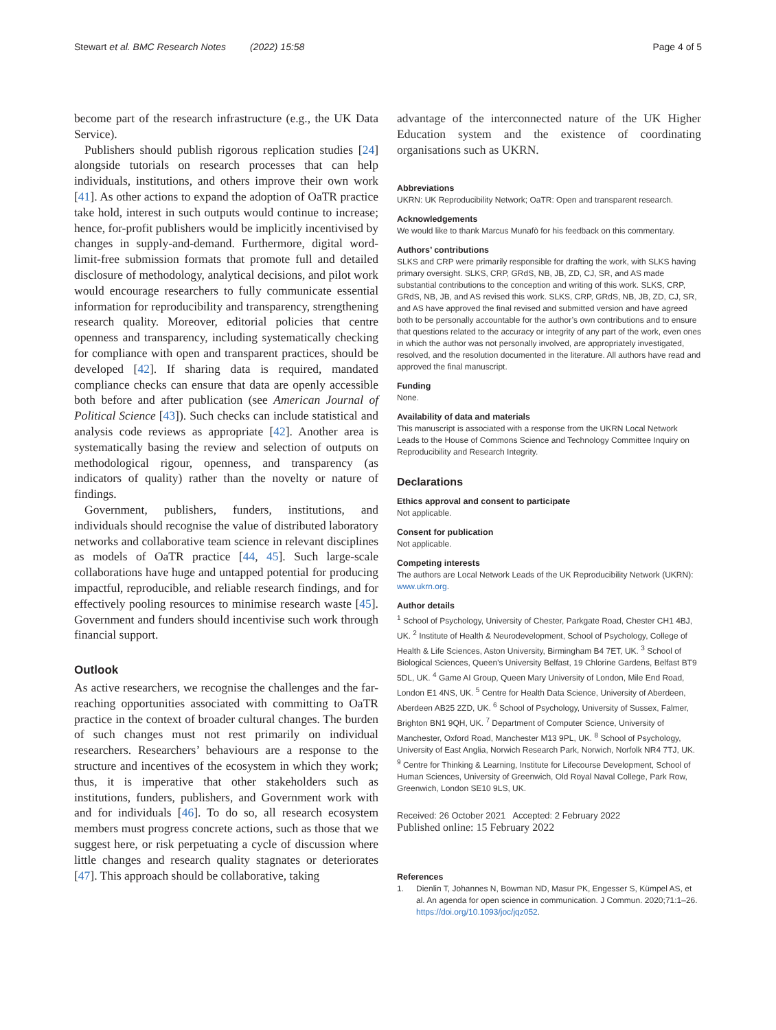Stewart et al. BMC Research Notes (2022) 15:58 Page 4 of 5
become part of the research infrastructure (e.g., the UK Data Service).
Publishers should publish rigorous replication studies [24] alongside tutorials on research processes that can help individuals, institutions, and others improve their own work [41]. As other actions to expand the adoption of OaTR practice take hold, interest in such outputs would continue to increase; hence, for-profit publishers would be implicitly incentivised by changes in supply-and-demand. Furthermore, digital word-limit-free submission formats that promote full and detailed disclosure of methodology, analytical decisions, and pilot work would encourage researchers to fully communicate essential information for reproducibility and transparency, strengthening research quality. Moreover, editorial policies that centre openness and transparency, including systematically checking for compliance with open and transparent practices, should be developed [42]. If sharing data is required, mandated compliance checks can ensure that data are openly accessible both before and after publication (see American Journal of Political Science [43]). Such checks can include statistical and analysis code reviews as appropriate [42]. Another area is systematically basing the review and selection of outputs on methodological rigour, openness, and transparency (as indicators of quality) rather than the novelty or nature of findings.
Government, publishers, funders, institutions, and individuals should recognise the value of distributed laboratory networks and collaborative team science in relevant disciplines as models of OaTR practice [44, 45]. Such large-scale collaborations have huge and untapped potential for producing impactful, reproducible, and reliable research findings, and for effectively pooling resources to minimise research waste [45]. Government and funders should incentivise such work through financial support.
Outlook
As active researchers, we recognise the challenges and the far-reaching opportunities associated with committing to OaTR practice in the context of broader cultural changes. The burden of such changes must not rest primarily on individual researchers. Researchers’ behaviours are a response to the structure and incentives of the ecosystem in which they work; thus, it is imperative that other stakeholders such as institutions, funders, publishers, and Government work with and for individuals [46]. To do so, all research ecosystem members must progress concrete actions, such as those that we suggest here, or risk perpetuating a cycle of discussion where little changes and research quality stagnates or deteriorates [47]. This approach should be collaborative, taking
advantage of the interconnected nature of the UK Higher Education system and the existence of coordinating organisations such as UKRN.
Abbreviations
UKRN: UK Reproducibility Network; OaTR: Open and transparent research.
Acknowledgements
We would like to thank Marcus Munafò for his feedback on this commentary.
Authors’ contributions
SLKS and CRP were primarily responsible for drafting the work, with SLKS having primary oversight. SLKS, CRP, GRdS, NB, JB, ZD, CJ, SR, and AS made substantial contributions to the conception and writing of this work. SLKS, CRP, GRdS, NB, JB, and AS revised this work. SLKS, CRP, GRdS, NB, JB, ZD, CJ, SR, and AS have approved the final revised and submitted version and have agreed both to be personally accountable for the author’s own contributions and to ensure that questions related to the accuracy or integrity of any part of the work, even ones in which the author was not personally involved, are appropriately investigated, resolved, and the resolution documented in the literature. All authors have read and approved the final manuscript.
Funding
None.
Availability of data and materials
This manuscript is associated with a response from the UKRN Local Network Leads to the House of Commons Science and Technology Committee Inquiry on Reproducibility and Research Integrity.
Declarations
Ethics approval and consent to participate
Not applicable.
Consent for publication
Not applicable.
Competing interests
The authors are Local Network Leads of the UK Reproducibility Network (UKRN): www.ukrn.org.
Author details
<sup>1</sup> School of Psychology, University of Chester, Parkgate Road, Chester CH1 4BJ, UK. <sup>2</sup> Institute of Health & Neurodevelopment, School of Psychology, College of Health & Life Sciences, Aston University, Birmingham B4 7ET, UK. <sup>3</sup> School of Biological Sciences, Queen’s University Belfast, 19 Chlorine Gardens, Belfast BT9 5DL, UK. <sup>4</sup> Game AI Group, Queen Mary University of London, Mile End Road, London E1 4NS, UK. <sup>5</sup> Centre for Health Data Science, University of Aberdeen, Aberdeen AB25 2ZD, UK. <sup>6</sup> School of Psychology, University of Sussex, Falmer, Brighton BN1 9QH, UK. <sup>7</sup> Department of Computer Science, University of Manchester, Oxford Road, Manchester M13 9PL, UK. <sup>8</sup> School of Psychology, University of East Anglia, Norwich Research Park, Norwich, Norfolk NR4 7TJ, UK. <sup>9</sup> Centre for Thinking & Learning, Institute for Lifecourse Development, School of Human Sciences, University of Greenwich, Old Royal Naval College, Park Row, Greenwich, London SE10 9LS, UK.
Received: 26 October 2021 Accepted: 2 February 2022
Published online: 15 February 2022
References
1. Dienlin T, Johannes N, Bowman ND, Masur PK, Engesser S, Kümpel AS, et al. An agenda for open science in communication. J Commun. 2020;71:1–26. https://doi.org/10.1093/joc/jqz052.